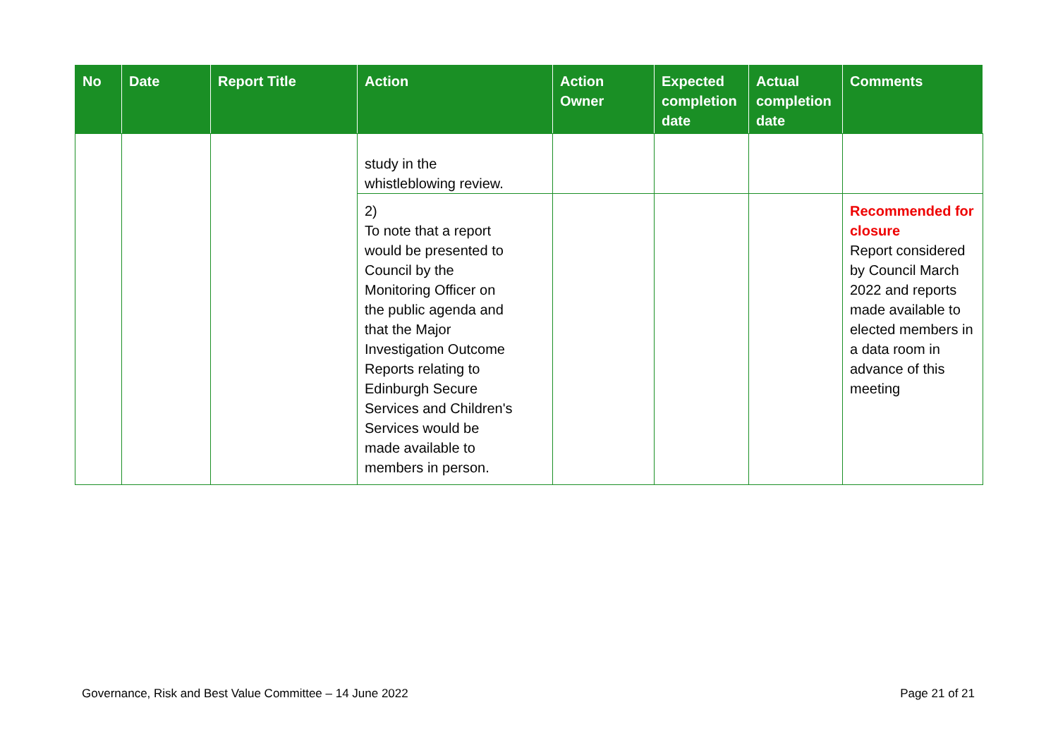| No | Date | Report Title | Action | Action Owner | Expected completion date | Actual completion date | Comments |
| --- | --- | --- | --- | --- | --- | --- | --- |
| | | | study in the whistleblowing review. | | | | |
| | | | 2) To note that a report would be presented to Council by the Monitoring Officer on the public agenda and that the Major Investigation Outcome Reports relating to Edinburgh Secure Services and Children's Services would be made available to members in person. | | | | Recommended for closure Report considered by Council March 2022 and reports made available to elected members in a data room in advance of this meeting |
Governance, Risk and Best Value Committee – 14 June 2022 Page 21 of 21